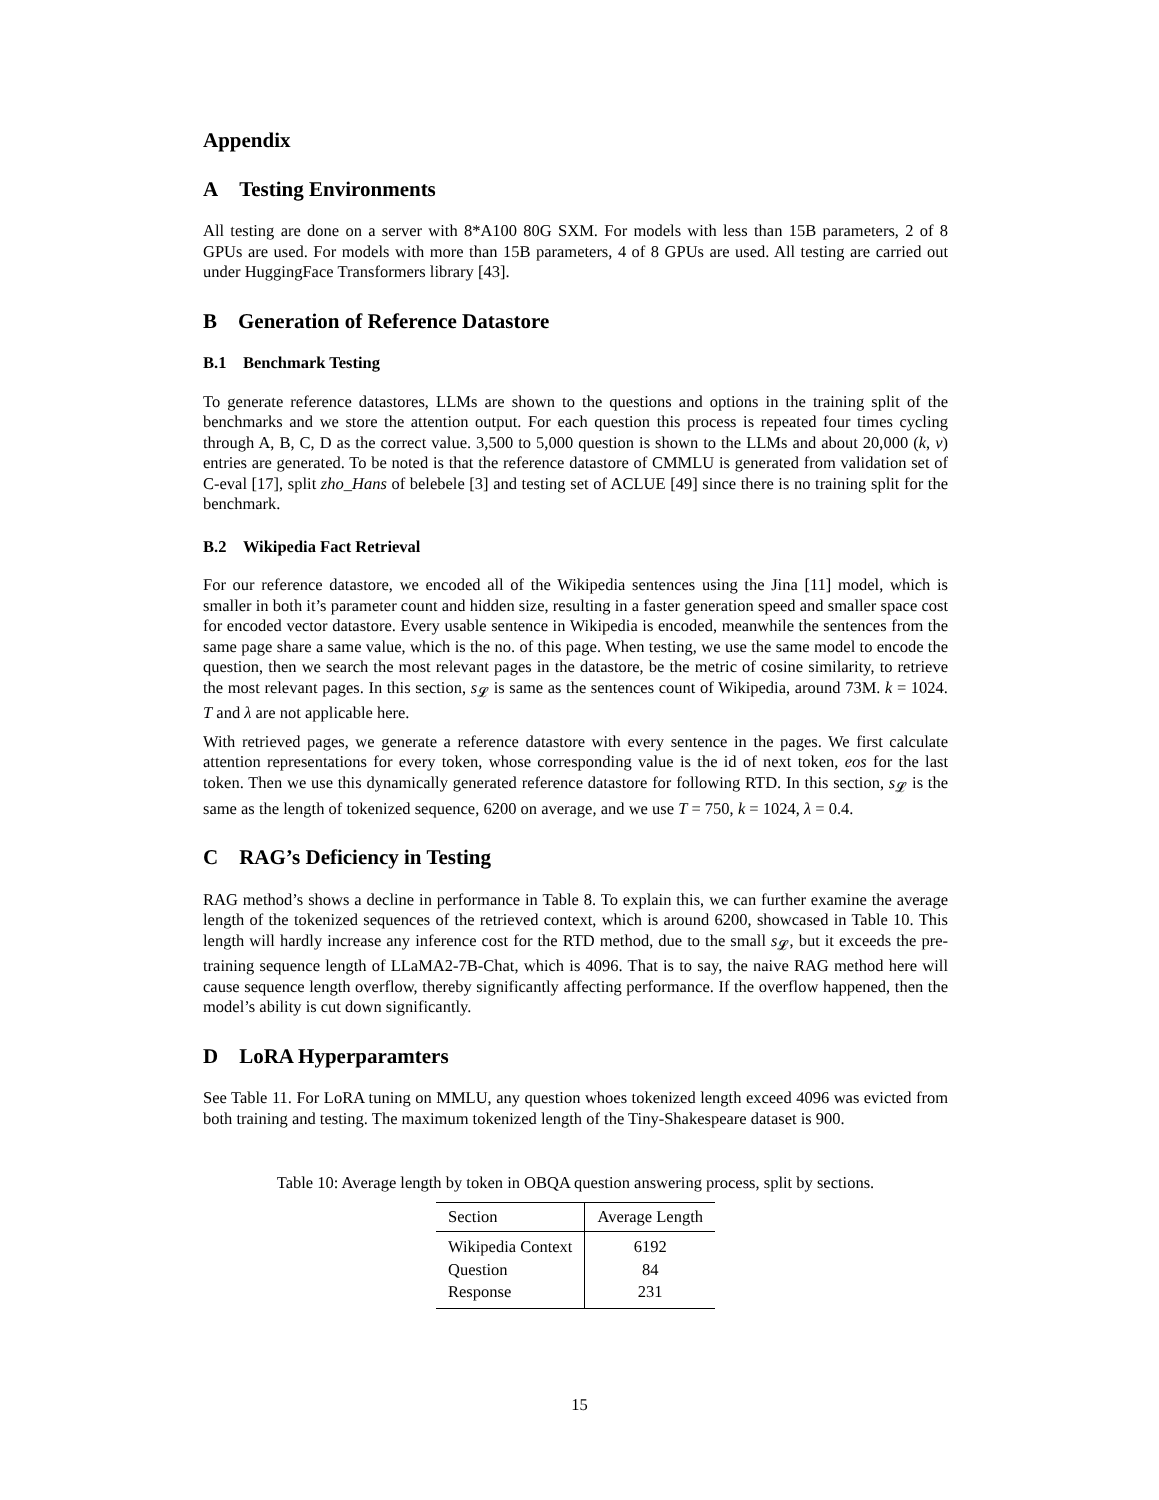Appendix
A Testing Environments
All testing are done on a server with 8*A100 80G SXM. For models with less than 15B parameters, 2 of 8 GPUs are used. For models with more than 15B parameters, 4 of 8 GPUs are used. All testing are carried out under HuggingFace Transformers library [43].
B Generation of Reference Datastore
B.1 Benchmark Testing
To generate reference datastores, LLMs are shown to the questions and options in the training split of the benchmarks and we store the attention output. For each question this process is repeated four times cycling through A, B, C, D as the correct value. 3,500 to 5,000 question is shown to the LLMs and about 20,000 (k, v) entries are generated. To be noted is that the reference datastore of CMMLU is generated from validation set of C-eval [17], split zho_Hans of belebele [3] and testing set of ACLUE [49] since there is no training split for the benchmark.
B.2 Wikipedia Fact Retrieval
For our reference datastore, we encoded all of the Wikipedia sentences using the Jina [11] model, which is smaller in both it’s parameter count and hidden size, resulting in a faster generation speed and smaller space cost for encoded vector datastore. Every usable sentence in Wikipedia is encoded, meanwhile the sentences from the same page share a same value, which is the no. of this page. When testing, we use the same model to encode the question, then we search the most relevant pages in the datastore, be the metric of cosine similarity, to retrieve the most relevant pages. In this section, s<sub>𝓛</sub> is same as the sentences count of Wikipedia, around 73M. k = 1024. T and λ are not applicable here.
With retrieved pages, we generate a reference datastore with every sentence in the pages. We first calculate attention representations for every token, whose corresponding value is the id of next token, eos for the last token. Then we use this dynamically generated reference datastore for following RTD. In this section, s<sub>𝓛</sub> is the same as the length of tokenized sequence, 6200 on average, and we use T = 750, k = 1024, λ = 0.4.
C RAG’s Deficiency in Testing
RAG method’s shows a decline in performance in Table 8. To explain this, we can further examine the average length of the tokenized sequences of the retrieved context, which is around 6200, showcased in Table 10. This length will hardly increase any inference cost for the RTD method, due to the small s<sub>𝓛</sub>, but it exceeds the pre-training sequence length of LLaMA2-7B-Chat, which is 4096. That is to say, the naive RAG method here will cause sequence length overflow, thereby significantly affecting performance. If the overflow happened, then the model’s ability is cut down significantly.
D LoRA Hyperparamters
See Table 11. For LoRA tuning on MMLU, any question whoes tokenized length exceed 4096 was evicted from both training and testing. The maximum tokenized length of the Tiny-Shakespeare dataset is 900.
Table 10: Average length by token in OBQA question answering process, split by sections.
| Section | Average Length |
| --- | --- |
| Wikipedia Context | 6192 |
| Question | 84 |
| Response | 231 |
15